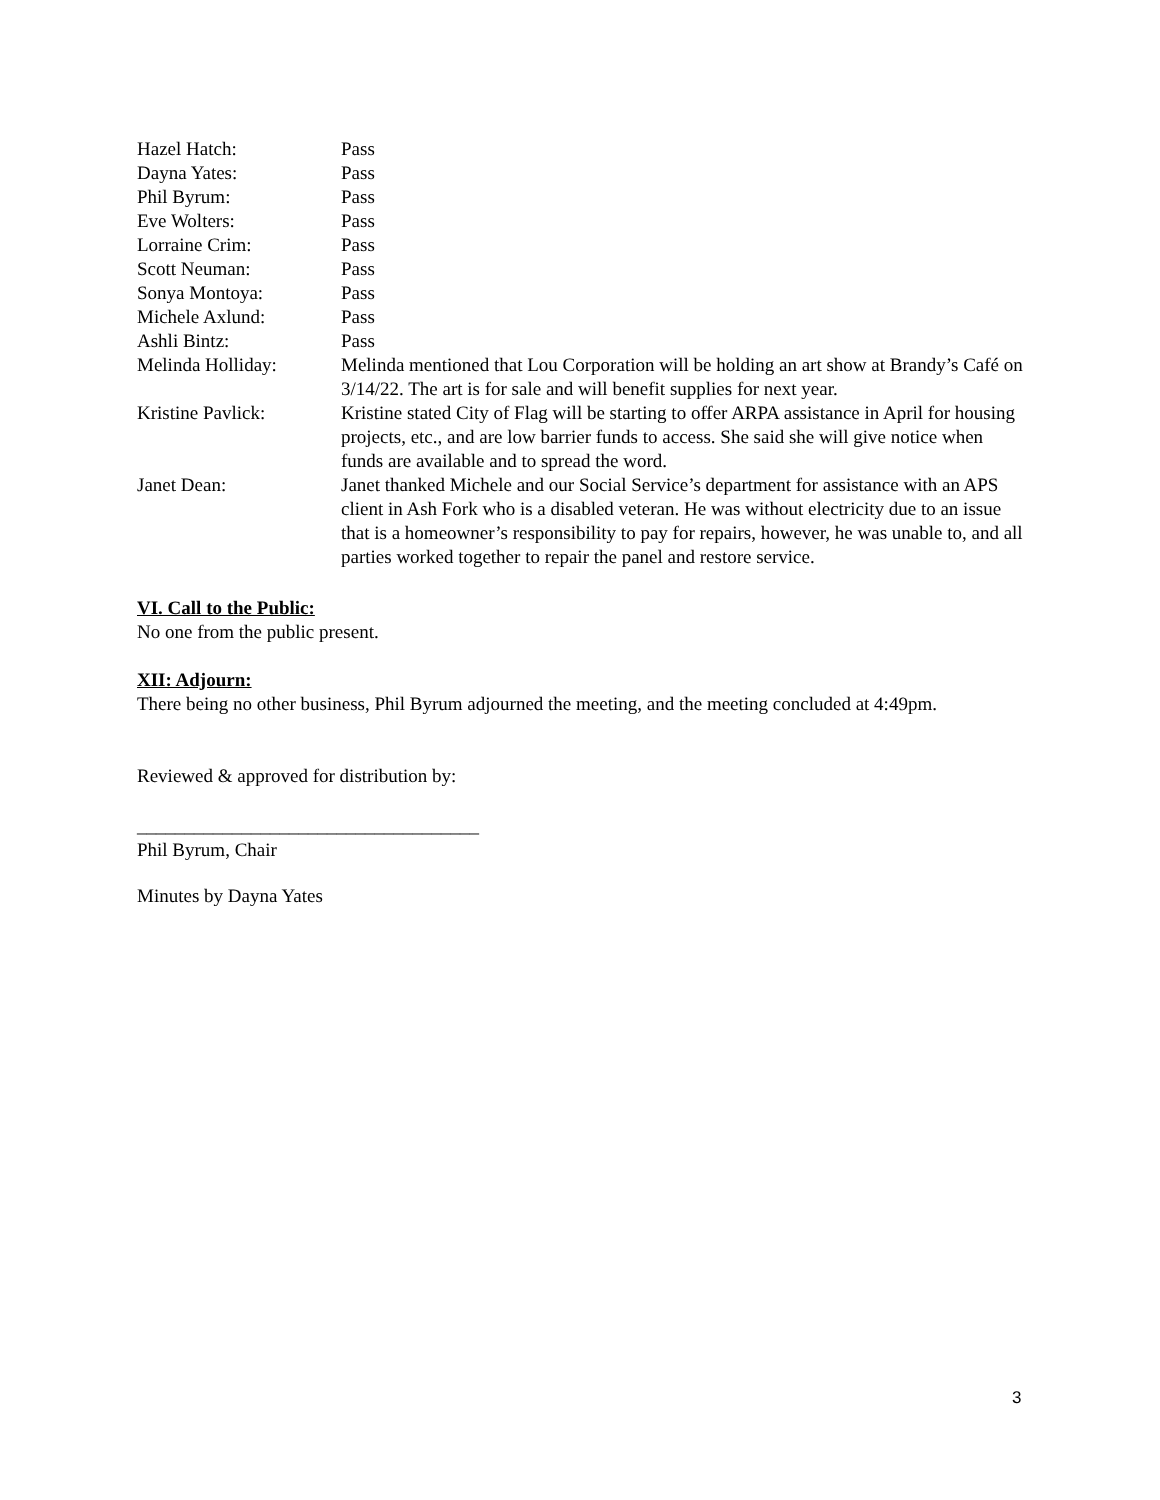Hazel Hatch: Pass
Dayna Yates: Pass
Phil Byrum: Pass
Eve Wolters: Pass
Lorraine Crim: Pass
Scott Neuman: Pass
Sonya Montoya: Pass
Michele Axlund: Pass
Ashli Bintz: Pass
Melinda Holliday: Melinda mentioned that Lou Corporation will be holding an art show at Brandy’s Café on 3/14/22. The art is for sale and will benefit supplies for next year.
Kristine Pavlick: Kristine stated City of Flag will be starting to offer ARPA assistance in April for housing projects, etc., and are low barrier funds to access. She said she will give notice when funds are available and to spread the word.
Janet Dean: Janet thanked Michele and our Social Service’s department for assistance with an APS client in Ash Fork who is a disabled veteran. He was without electricity due to an issue that is a homeowner’s responsibility to pay for repairs, however, he was unable to, and all parties worked together to repair the panel and restore service.
VI. Call to the Public:
No one from the public present.
XII: Adjourn:
There being no other business, Phil Byrum adjourned the meeting, and the meeting concluded at 4:49pm.
Reviewed & approved for distribution by:
____________________________________
Phil Byrum, Chair
Minutes by Dayna Yates
3